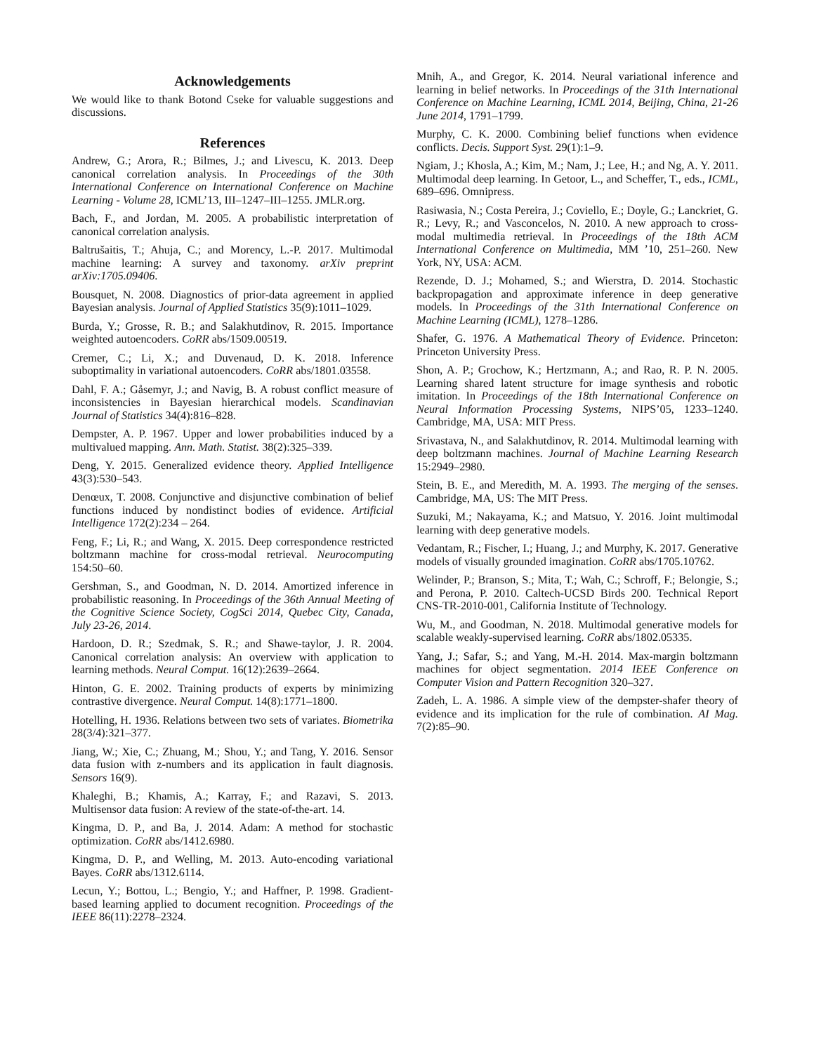Acknowledgements
We would like to thank Botond Cseke for valuable suggestions and discussions.
References
Andrew, G.; Arora, R.; Bilmes, J.; and Livescu, K. 2013. Deep canonical correlation analysis. In Proceedings of the 30th International Conference on International Conference on Machine Learning - Volume 28, ICML’13, III–1247–III–1255. JMLR.org.
Bach, F., and Jordan, M. 2005. A probabilistic interpretation of canonical correlation analysis.
Baltrušaitis, T.; Ahuja, C.; and Morency, L.-P. 2017. Multimodal machine learning: A survey and taxonomy. arXiv preprint arXiv:1705.09406.
Bousquet, N. 2008. Diagnostics of prior-data agreement in applied Bayesian analysis. Journal of Applied Statistics 35(9):1011–1029.
Burda, Y.; Grosse, R. B.; and Salakhutdinov, R. 2015. Importance weighted autoencoders. CoRR abs/1509.00519.
Cremer, C.; Li, X.; and Duvenaud, D. K. 2018. Inference suboptimality in variational autoencoders. CoRR abs/1801.03558.
Dahl, F. A.; Gåsemyr, J.; and Navig, B. A robust conflict measure of inconsistencies in Bayesian hierarchical models. Scandinavian Journal of Statistics 34(4):816–828.
Dempster, A. P. 1967. Upper and lower probabilities induced by a multivalued mapping. Ann. Math. Statist. 38(2):325–339.
Deng, Y. 2015. Generalized evidence theory. Applied Intelligence 43(3):530–543.
Denœux, T. 2008. Conjunctive and disjunctive combination of belief functions induced by nondistinct bodies of evidence. Artificial Intelligence 172(2):234 – 264.
Feng, F.; Li, R.; and Wang, X. 2015. Deep correspondence restricted boltzmann machine for cross-modal retrieval. Neurocomputing 154:50–60.
Gershman, S., and Goodman, N. D. 2014. Amortized inference in probabilistic reasoning. In Proceedings of the 36th Annual Meeting of the Cognitive Science Society, CogSci 2014, Quebec City, Canada, July 23-26, 2014.
Hardoon, D. R.; Szedmak, S. R.; and Shawe-taylor, J. R. 2004. Canonical correlation analysis: An overview with application to learning methods. Neural Comput. 16(12):2639–2664.
Hinton, G. E. 2002. Training products of experts by minimizing contrastive divergence. Neural Comput. 14(8):1771–1800.
Hotelling, H. 1936. Relations between two sets of variates. Biometrika 28(3/4):321–377.
Jiang, W.; Xie, C.; Zhuang, M.; Shou, Y.; and Tang, Y. 2016. Sensor data fusion with z-numbers and its application in fault diagnosis. Sensors 16(9).
Khaleghi, B.; Khamis, A.; Karray, F.; and Razavi, S. 2013. Multisensor data fusion: A review of the state-of-the-art. 14.
Kingma, D. P., and Ba, J. 2014. Adam: A method for stochastic optimization. CoRR abs/1412.6980.
Kingma, D. P., and Welling, M. 2013. Auto-encoding variational Bayes. CoRR abs/1312.6114.
Lecun, Y.; Bottou, L.; Bengio, Y.; and Haffner, P. 1998. Gradient-based learning applied to document recognition. Proceedings of the IEEE 86(11):2278–2324.
Mnih, A., and Gregor, K. 2014. Neural variational inference and learning in belief networks. In Proceedings of the 31th International Conference on Machine Learning, ICML 2014, Beijing, China, 21-26 June 2014, 1791–1799.
Murphy, C. K. 2000. Combining belief functions when evidence conflicts. Decis. Support Syst. 29(1):1–9.
Ngiam, J.; Khosla, A.; Kim, M.; Nam, J.; Lee, H.; and Ng, A. Y. 2011. Multimodal deep learning. In Getoor, L., and Scheffer, T., eds., ICML, 689–696. Omnipress.
Rasiwasia, N.; Costa Pereira, J.; Coviello, E.; Doyle, G.; Lanckriet, G. R.; Levy, R.; and Vasconcelos, N. 2010. A new approach to cross-modal multimedia retrieval. In Proceedings of the 18th ACM International Conference on Multimedia, MM ’10, 251–260. New York, NY, USA: ACM.
Rezende, D. J.; Mohamed, S.; and Wierstra, D. 2014. Stochastic backpropagation and approximate inference in deep generative models. In Proceedings of the 31th International Conference on Machine Learning (ICML), 1278–1286.
Shafer, G. 1976. A Mathematical Theory of Evidence. Princeton: Princeton University Press.
Shon, A. P.; Grochow, K.; Hertzmann, A.; and Rao, R. P. N. 2005. Learning shared latent structure for image synthesis and robotic imitation. In Proceedings of the 18th International Conference on Neural Information Processing Systems, NIPS’05, 1233–1240. Cambridge, MA, USA: MIT Press.
Srivastava, N., and Salakhutdinov, R. 2014. Multimodal learning with deep boltzmann machines. Journal of Machine Learning Research 15:2949–2980.
Stein, B. E., and Meredith, M. A. 1993. The merging of the senses. Cambridge, MA, US: The MIT Press.
Suzuki, M.; Nakayama, K.; and Matsuo, Y. 2016. Joint multimodal learning with deep generative models.
Vedantam, R.; Fischer, I.; Huang, J.; and Murphy, K. 2017. Generative models of visually grounded imagination. CoRR abs/1705.10762.
Welinder, P.; Branson, S.; Mita, T.; Wah, C.; Schroff, F.; Belongie, S.; and Perona, P. 2010. Caltech-UCSD Birds 200. Technical Report CNS-TR-2010-001, California Institute of Technology.
Wu, M., and Goodman, N. 2018. Multimodal generative models for scalable weakly-supervised learning. CoRR abs/1802.05335.
Yang, J.; Safar, S.; and Yang, M.-H. 2014. Max-margin boltzmann machines for object segmentation. 2014 IEEE Conference on Computer Vision and Pattern Recognition 320–327.
Zadeh, L. A. 1986. A simple view of the dempster-shafer theory of evidence and its implication for the rule of combination. AI Mag. 7(2):85–90.